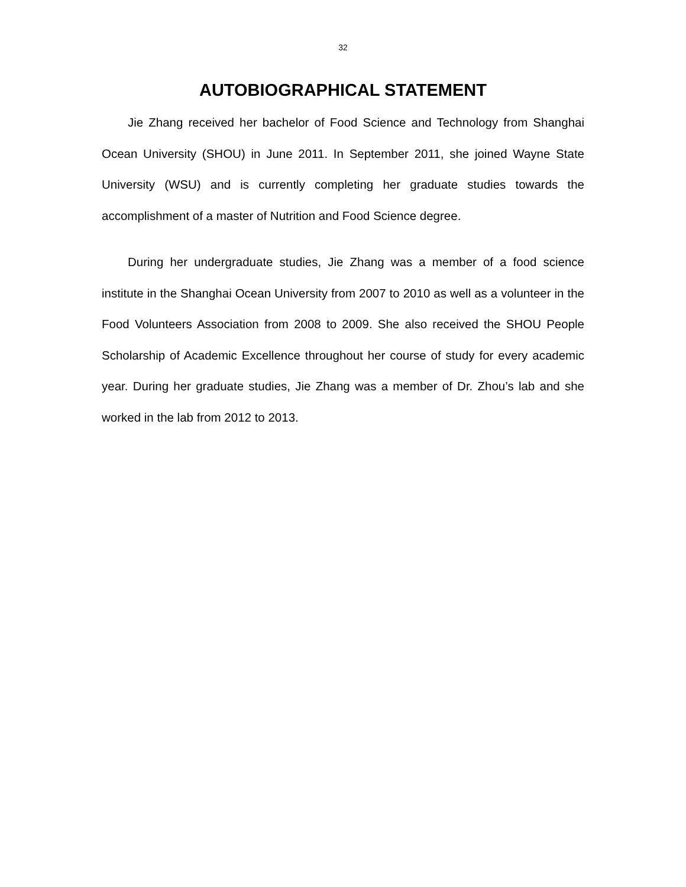32
AUTOBIOGRAPHICAL STATEMENT
Jie Zhang received her bachelor of Food Science and Technology from Shanghai Ocean University (SHOU) in June 2011. In September 2011, she joined Wayne State University (WSU) and is currently completing her graduate studies towards the accomplishment of a master of Nutrition and Food Science degree.
During her undergraduate studies, Jie Zhang was a member of a food science institute in the Shanghai Ocean University from 2007 to 2010 as well as a volunteer in the Food Volunteers Association from 2008 to 2009. She also received the SHOU People Scholarship of Academic Excellence throughout her course of study for every academic year. During her graduate studies, Jie Zhang was a member of Dr. Zhou’s lab and she worked in the lab from 2012 to 2013.